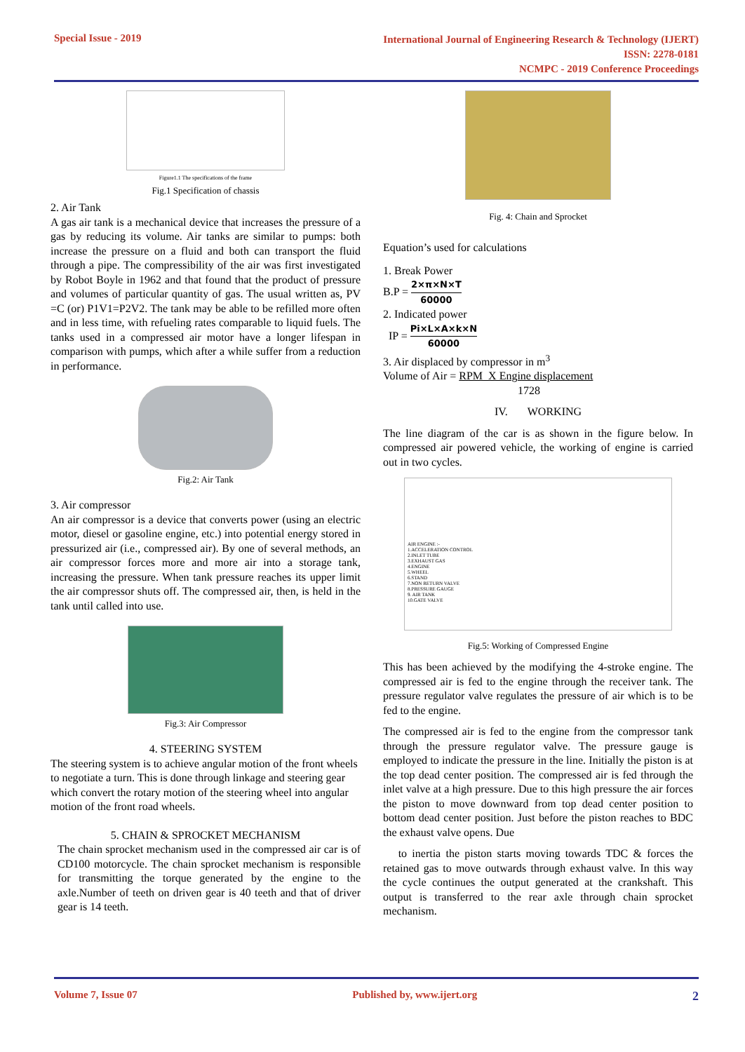Special Issue - 2019
International Journal of Engineering Research & Technology (IJERT)
ISSN: 2278-0181
NCMPC - 2019 Conference Proceedings
Figure1.1 The specifications of the frame
Fig.1 Specification of chassis
2. Air Tank
A gas air tank is a mechanical device that increases the pressure of a gas by reducing its volume. Air tanks are similar to pumps: both increase the pressure on a fluid and both can transport the fluid through a pipe. The compressibility of the air was first investigated by Robot Boyle in 1962 and that found that the product of pressure and volumes of particular quantity of gas. The usual written as, PV =C (or) P1V1=P2V2. The tank may be able to be refilled more often and in less time, with refueling rates comparable to liquid fuels. The tanks used in a compressed air motor have a longer lifespan in comparison with pumps, which after a while suffer from a reduction in performance.
Fig.2: Air Tank
3. Air compressor
An air compressor is a device that converts power (using an electric motor, diesel or gasoline engine, etc.) into potential energy stored in pressurized air (i.e., compressed air). By one of several methods, an air compressor forces more and more air into a storage tank, increasing the pressure. When tank pressure reaches its upper limit the air compressor shuts off. The compressed air, then, is held in the tank until called into use.
Fig.3: Air Compressor
4. STEERING SYSTEM
The steering system is to achieve angular motion of the front wheels to negotiate a turn. This is done through linkage and steering gear which convert the rotary motion of the steering wheel into angular motion of the front road wheels.
5. CHAIN & SPROCKET MECHANISM
The chain sprocket mechanism used in the compressed air car is of CD100 motorcycle. The chain sprocket mechanism is responsible for transmitting the torque generated by the engine to the axle.Number of teeth on driven gear is 40 teeth and that of driver gear is 14 teeth.
Fig. 4: Chain and Sprocket
Equation’s used for calculations
1. Break Power
B.P = 2×π×N×T 60000
2. Indicated power
IP = Pi×L×A×k×N 60000
3. Air displaced by compressor in m<sup>3</sup>
Volume of Air = RPM X Engine displacement
1728
IV. WORKING
The line diagram of the car is as shown in the figure below. In compressed air powered vehicle, the working of engine is carried out in two cycles.
AIR ENGINE :-
1.ACCELERATION CONTROL
2.INLET TUBE
3.EXHAUST GAS
4.ENGINE
5.WHEEL
6.STAND
7.NON RETURN VALVE
8.PRESSURE GAUGE
9. AIR TANK
10.GATE VALVE
Fig.5: Working of Compressed Engine
This has been achieved by the modifying the 4-stroke engine. The compressed air is fed to the engine through the receiver tank. The pressure regulator valve regulates the pressure of air which is to be fed to the engine.
The compressed air is fed to the engine from the compressor tank through the pressure regulator valve. The pressure gauge is employed to indicate the pressure in the line. Initially the piston is at the top dead center position. The compressed air is fed through the inlet valve at a high pressure. Due to this high pressure the air forces the piston to move downward from top dead center position to bottom dead center position. Just before the piston reaches to BDC the exhaust valve opens. Due
to inertia the piston starts moving towards TDC & forces the retained gas to move outwards through exhaust valve. In this way the cycle continues the output generated at the crankshaft. This output is transferred to the rear axle through chain sprocket mechanism.
Volume 7, Issue 07 Published by, www.ijert.org 2